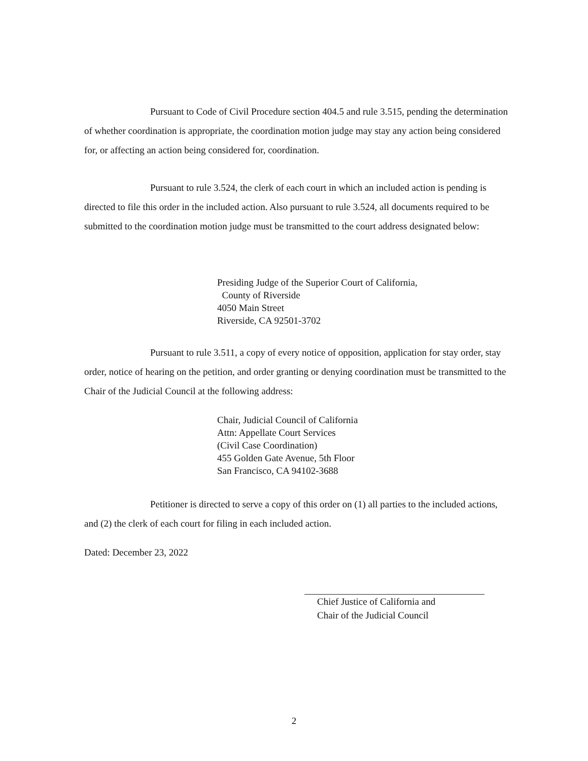Pursuant to Code of Civil Procedure section 404.5 and rule 3.515, pending the determination of whether coordination is appropriate, the coordination motion judge may stay any action being considered for, or affecting an action being considered for, coordination.
Pursuant to rule 3.524, the clerk of each court in which an included action is pending is directed to file this order in the included action. Also pursuant to rule 3.524, all documents required to be submitted to the coordination motion judge must be transmitted to the court address designated below:
Presiding Judge of the Superior Court of California,
County of Riverside
4050 Main Street
Riverside, CA 92501-3702
Pursuant to rule 3.511, a copy of every notice of opposition, application for stay order, stay order, notice of hearing on the petition, and order granting or denying coordination must be transmitted to the Chair of the Judicial Council at the following address:
Chair, Judicial Council of California
Attn: Appellate Court Services
(Civil Case Coordination)
455 Golden Gate Avenue, 5th Floor
San Francisco, CA 94102-3688
Petitioner is directed to serve a copy of this order on (1) all parties to the included actions, and (2) the clerk of each court for filing in each included action.
Dated: December 23, 2022
Chief Justice of California and
Chair of the Judicial Council
2